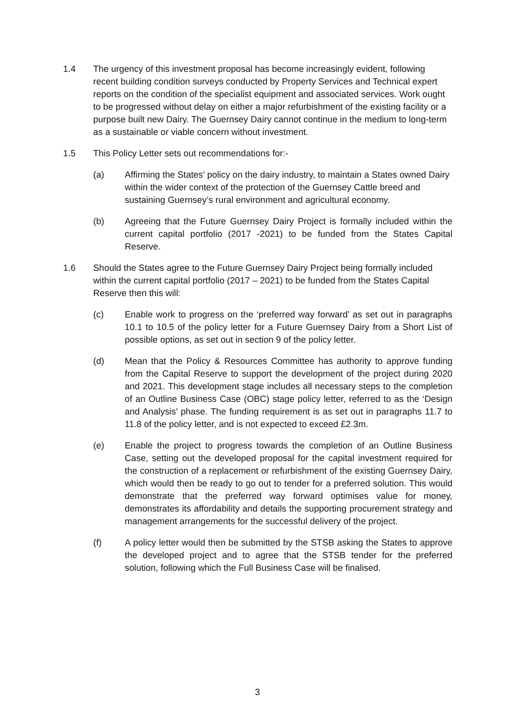1.4 The urgency of this investment proposal has become increasingly evident, following recent building condition surveys conducted by Property Services and Technical expert reports on the condition of the specialist equipment and associated services. Work ought to be progressed without delay on either a major refurbishment of the existing facility or a purpose built new Dairy. The Guernsey Dairy cannot continue in the medium to long-term as a sustainable or viable concern without investment.
1.5 This Policy Letter sets out recommendations for:-
(a) Affirming the States’ policy on the dairy industry, to maintain a States owned Dairy within the wider context of the protection of the Guernsey Cattle breed and sustaining Guernsey’s rural environment and agricultural economy.
(b) Agreeing that the Future Guernsey Dairy Project is formally included within the current capital portfolio (2017 -2021) to be funded from the States Capital Reserve.
1.6 Should the States agree to the Future Guernsey Dairy Project being formally included within the current capital portfolio (2017 – 2021) to be funded from the States Capital Reserve then this will:
(c) Enable work to progress on the ‘preferred way forward’ as set out in paragraphs 10.1 to 10.5 of the policy letter for a Future Guernsey Dairy from a Short List of possible options, as set out in section 9 of the policy letter.
(d) Mean that the Policy & Resources Committee has authority to approve funding from the Capital Reserve to support the development of the project during 2020 and 2021. This development stage includes all necessary steps to the completion of an Outline Business Case (OBC) stage policy letter, referred to as the ‘Design and Analysis’ phase. The funding requirement is as set out in paragraphs 11.7 to 11.8 of the policy letter, and is not expected to exceed £2.3m.
(e) Enable the project to progress towards the completion of an Outline Business Case, setting out the developed proposal for the capital investment required for the construction of a replacement or refurbishment of the existing Guernsey Dairy, which would then be ready to go out to tender for a preferred solution. This would demonstrate that the preferred way forward optimises value for money, demonstrates its affordability and details the supporting procurement strategy and management arrangements for the successful delivery of the project.
(f) A policy letter would then be submitted by the STSB asking the States to approve the developed project and to agree that the STSB tender for the preferred solution, following which the Full Business Case will be finalised.
3